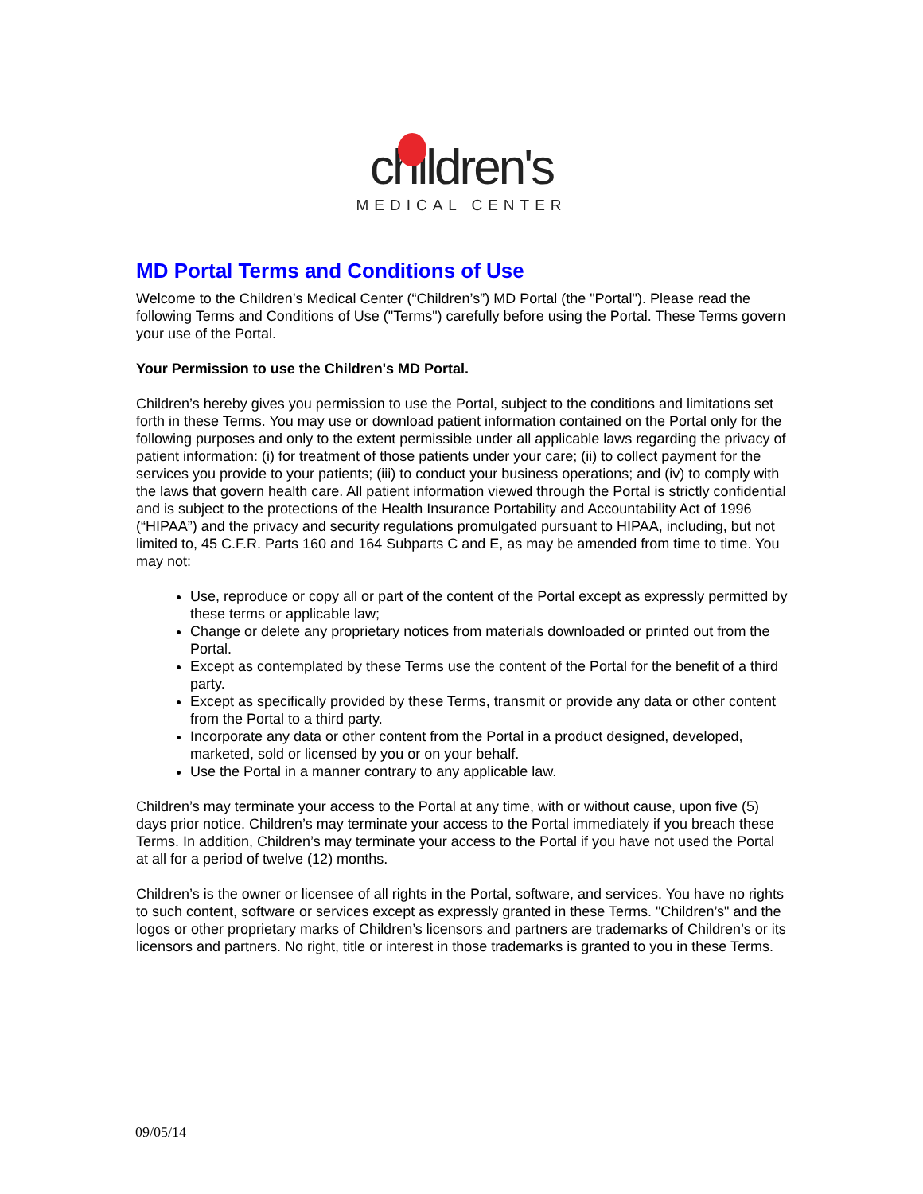children's
MEDICAL CENTER
MD Portal Terms and Conditions of Use
Welcome to the Children’s Medical Center (“Children’s”) MD Portal (the "Portal"). Please read the following Terms and Conditions of Use ("Terms") carefully before using the Portal. These Terms govern your use of the Portal.
Your Permission to use the Children's MD Portal.
Children’s hereby gives you permission to use the Portal, subject to the conditions and limitations set forth in these Terms. You may use or download patient information contained on the Portal only for the following purposes and only to the extent permissible under all applicable laws regarding the privacy of patient information: (i) for treatment of those patients under your care; (ii) to collect payment for the services you provide to your patients; (iii) to conduct your business operations; and (iv) to comply with the laws that govern health care. All patient information viewed through the Portal is strictly confidential and is subject to the protections of the Health Insurance Portability and Accountability Act of 1996 (“HIPAA”) and the privacy and security regulations promulgated pursuant to HIPAA, including, but not limited to, 45 C.F.R. Parts 160 and 164 Subparts C and E, as may be amended from time to time. You may not:
Use, reproduce or copy all or part of the content of the Portal except as expressly permitted by these terms or applicable law;
Change or delete any proprietary notices from materials downloaded or printed out from the Portal.
Except as contemplated by these Terms use the content of the Portal for the benefit of a third party.
Except as specifically provided by these Terms, transmit or provide any data or other content from the Portal to a third party.
Incorporate any data or other content from the Portal in a product designed, developed, marketed, sold or licensed by you or on your behalf.
Use the Portal in a manner contrary to any applicable law.
Children’s may terminate your access to the Portal at any time, with or without cause, upon five (5) days prior notice. Children’s may terminate your access to the Portal immediately if you breach these Terms. In addition, Children’s may terminate your access to the Portal if you have not used the Portal at all for a period of twelve (12) months.
Children’s is the owner or licensee of all rights in the Portal, software, and services. You have no rights to such content, software or services except as expressly granted in these Terms. "Children’s" and the logos or other proprietary marks of Children’s licensors and partners are trademarks of Children’s or its licensors and partners. No right, title or interest in those trademarks is granted to you in these Terms.
09/05/14